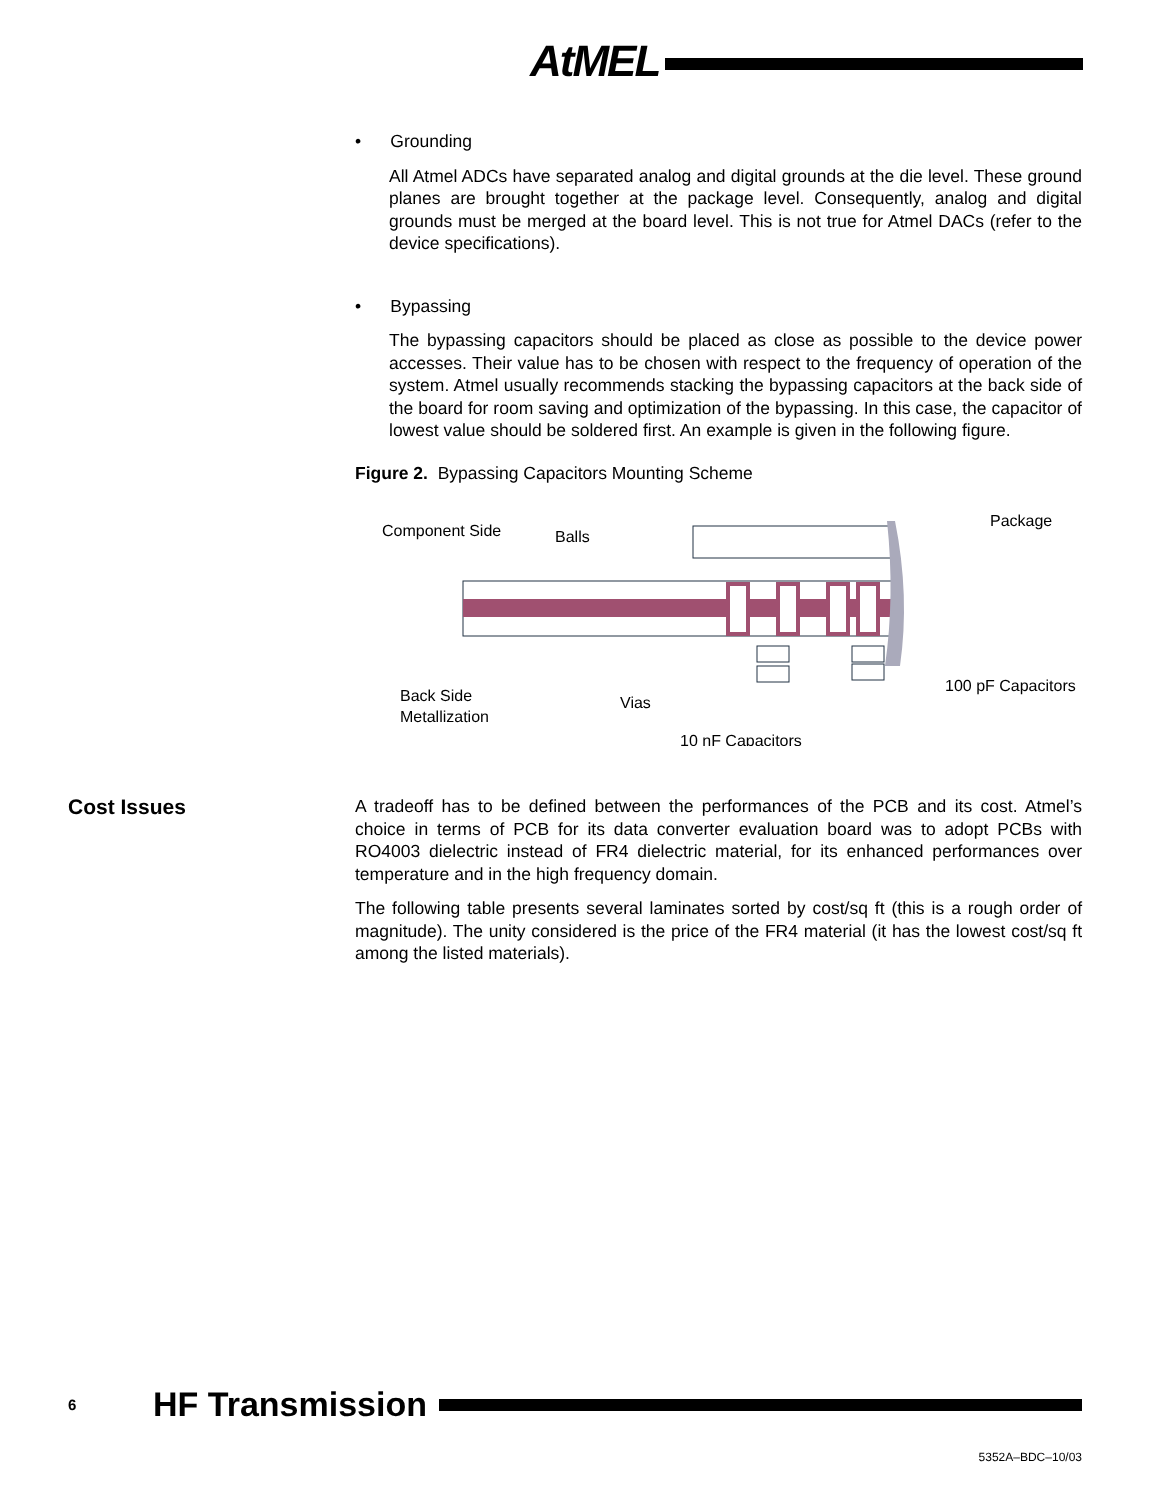AtMEL
• Grounding
All Atmel ADCs have separated analog and digital grounds at the die level. These ground planes are brought together at the package level. Consequently, analog and digital grounds must be merged at the board level. This is not true for Atmel DACs (refer to the device specifications).
• Bypassing
The bypassing capacitors should be placed as close as possible to the device power accesses. Their value has to be chosen with respect to the frequency of operation of the system. Atmel usually recommends stacking the bypassing capacitors at the back side of the board for room saving and optimization of the bypassing. In this case, the capacitor of lowest value should be soldered first. An example is given in the following figure.
Figure 2. Bypassing Capacitors Mounting Scheme
Component Side
Balls
Package
Back Side
Metallization
Vias
100 pF Capacitors
10 nF Capacitors
Cost Issues
A tradeoff has to be defined between the performances of the PCB and its cost. Atmel’s choice in terms of PCB for its data converter evaluation board was to adopt PCBs with RO4003 dielectric instead of FR4 dielectric material, for its enhanced performances over temperature and in the high frequency domain.
The following table presents several laminates sorted by cost/sq ft (this is a rough order of magnitude). The unity considered is the price of the FR4 material (it has the lowest cost/sq ft among the listed materials).
6 HF Transmission
5352A–BDC–10/03